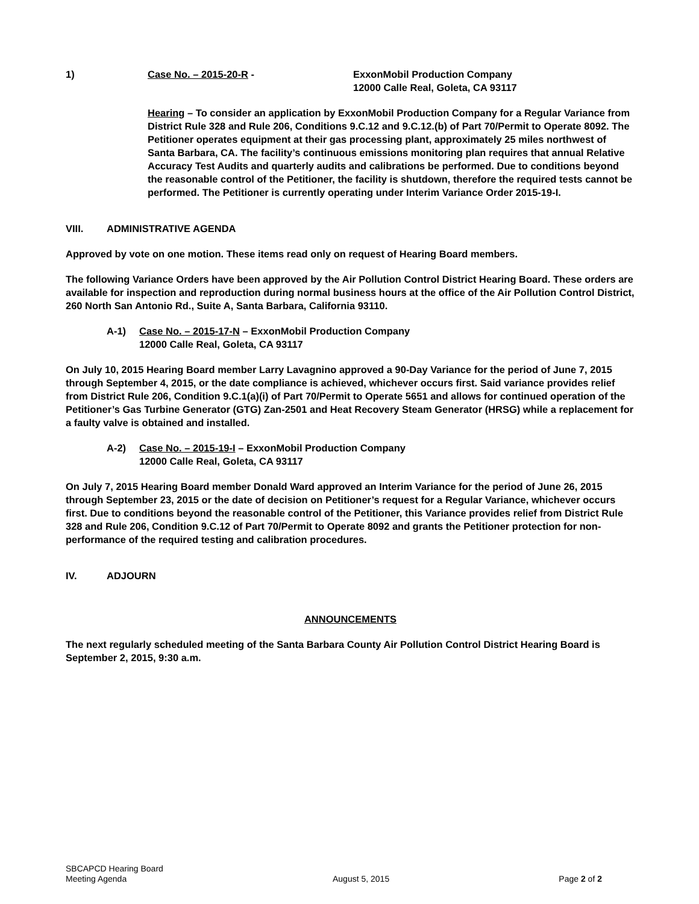1) Case No. – 2015-20-R - ExxonMobil Production Company
12000 Calle Real, Goleta, CA 93117
Hearing – To consider an application by ExxonMobil Production Company for a Regular Variance from District Rule 328 and Rule 206, Conditions 9.C.12 and 9.C.12.(b) of Part 70/Permit to Operate 8092. The Petitioner operates equipment at their gas processing plant, approximately 25 miles northwest of Santa Barbara, CA. The facility’s continuous emissions monitoring plan requires that annual Relative Accuracy Test Audits and quarterly audits and calibrations be performed. Due to conditions beyond the reasonable control of the Petitioner, the facility is shutdown, therefore the required tests cannot be performed. The Petitioner is currently operating under Interim Variance Order 2015-19-I.
VIII. ADMINISTRATIVE AGENDA
Approved by vote on one motion. These items read only on request of Hearing Board members.
The following Variance Orders have been approved by the Air Pollution Control District Hearing Board. These orders are available for inspection and reproduction during normal business hours at the office of the Air Pollution Control District, 260 North San Antonio Rd., Suite A, Santa Barbara, California 93110.
A-1) Case No. – 2015-17-N – ExxonMobil Production Company
12000 Calle Real, Goleta, CA 93117
On July 10, 2015 Hearing Board member Larry Lavagnino approved a 90-Day Variance for the period of June 7, 2015 through September 4, 2015, or the date compliance is achieved, whichever occurs first. Said variance provides relief from District Rule 206, Condition 9.C.1(a)(i) of Part 70/Permit to Operate 5651 and allows for continued operation of the Petitioner’s Gas Turbine Generator (GTG) Zan-2501 and Heat Recovery Steam Generator (HRSG) while a replacement for a faulty valve is obtained and installed.
A-2) Case No. – 2015-19-I – ExxonMobil Production Company
12000 Calle Real, Goleta, CA 93117
On July 7, 2015 Hearing Board member Donald Ward approved an Interim Variance for the period of June 26, 2015 through September 23, 2015 or the date of decision on Petitioner’s request for a Regular Variance, whichever occurs first. Due to conditions beyond the reasonable control of the Petitioner, this Variance provides relief from District Rule 328 and Rule 206, Condition 9.C.12 of Part 70/Permit to Operate 8092 and grants the Petitioner protection for non-performance of the required testing and calibration procedures.
IV. ADJOURN
ANNOUNCEMENTS
The next regularly scheduled meeting of the Santa Barbara County Air Pollution Control District Hearing Board is September 2, 2015, 9:30 a.m.
SBCAPCD Hearing Board
Meeting Agenda
August 5, 2015
Page 2 of 2